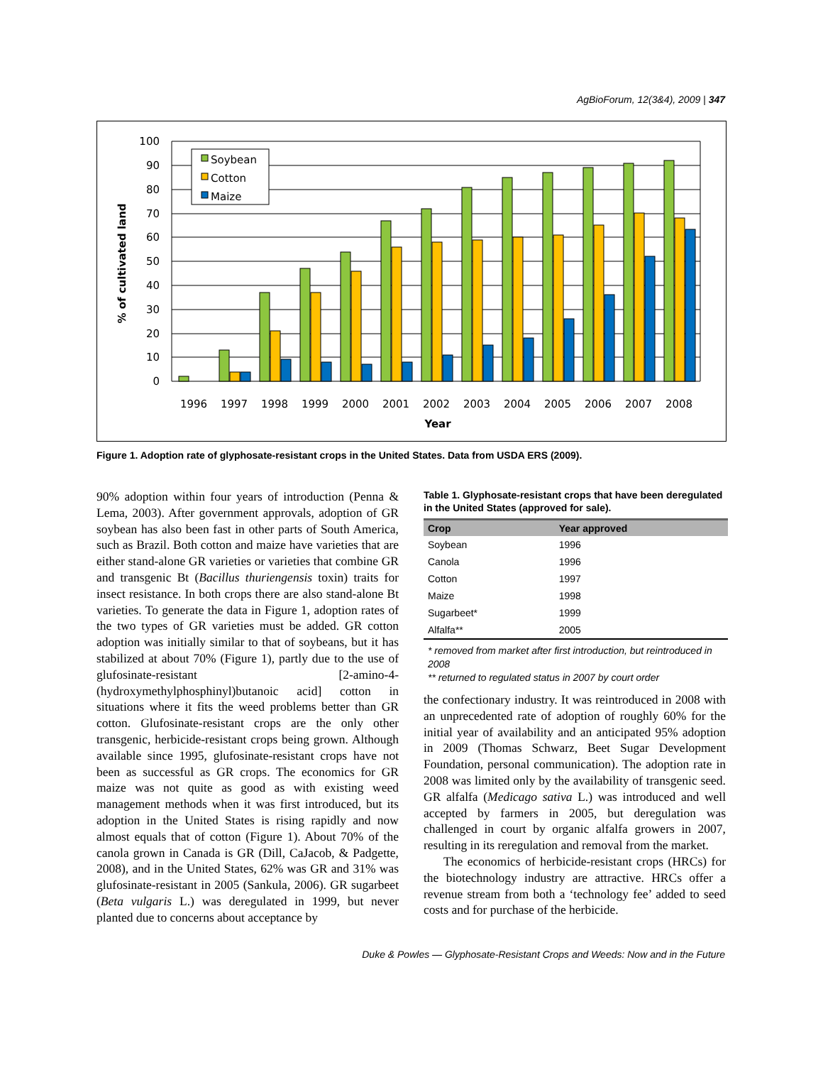AgBioForum, 12(3&4), 2009 | 347
% of cultivated land
100
90
80
70
60
50
40
30
20
10
0
Soybean
Cotton
Maize
1996
1997
1998
1999
2000
2001
2002
2003
2004
2005
2006
2007
2008
Year
Figure 1. Adoption rate of glyphosate-resistant crops in the United States. Data from USDA ERS (2009).
90% adoption within four years of introduction (Penna & Lema, 2003). After government approvals, adoption of GR soybean has also been fast in other parts of South America, such as Brazil. Both cotton and maize have varieties that are either stand-alone GR varieties or varieties that combine GR and transgenic Bt (Bacillus thuriengensis toxin) traits for insect resistance. In both crops there are also stand-alone Bt varieties. To generate the data in Figure 1, adoption rates of the two types of GR varieties must be added. GR cotton adoption was initially similar to that of soybeans, but it has stabilized at about 70% (Figure 1), partly due to the use of glufosinate-resistant [2-amino-4-(hydroxymethylphosphinyl)butanoic acid] cotton in situations where it fits the weed problems better than GR cotton. Glufosinate-resistant crops are the only other transgenic, herbicide-resistant crops being grown. Although available since 1995, glufosinate-resistant crops have not been as successful as GR crops. The economics for GR maize was not quite as good as with existing weed management methods when it was first introduced, but its adoption in the United States is rising rapidly and now almost equals that of cotton (Figure 1). About 70% of the canola grown in Canada is GR (Dill, CaJacob, & Padgette, 2008), and in the United States, 62% was GR and 31% was glufosinate-resistant in 2005 (Sankula, 2006). GR sugarbeet (Beta vulgaris L.) was deregulated in 1999, but never planted due to concerns about acceptance by
Table 1. Glyphosate-resistant crops that have been deregulated in the United States (approved for sale).
| Crop | Year approved |
| --- | --- |
| Soybean | 1996 |
| Canola | 1996 |
| Cotton | 1997 |
| Maize | 1998 |
| Sugarbeet* | 1999 |
| Alfalfa** | 2005 |
* removed from market after first introduction, but reintroduced in 2008
** returned to regulated status in 2007 by court order
the confectionary industry. It was reintroduced in 2008 with an unprecedented rate of adoption of roughly 60% for the initial year of availability and an anticipated 95% adoption in 2009 (Thomas Schwarz, Beet Sugar Development Foundation, personal communication). The adoption rate in 2008 was limited only by the availability of transgenic seed. GR alfalfa (Medicago sativa L.) was introduced and well accepted by farmers in 2005, but deregulation was challenged in court by organic alfalfa growers in 2007, resulting in its reregulation and removal from the market.
The economics of herbicide-resistant crops (HRCs) for the biotechnology industry are attractive. HRCs offer a revenue stream from both a ‘technology fee’ added to seed costs and for purchase of the herbicide.
Duke & Powles — Glyphosate-Resistant Crops and Weeds: Now and in the Future